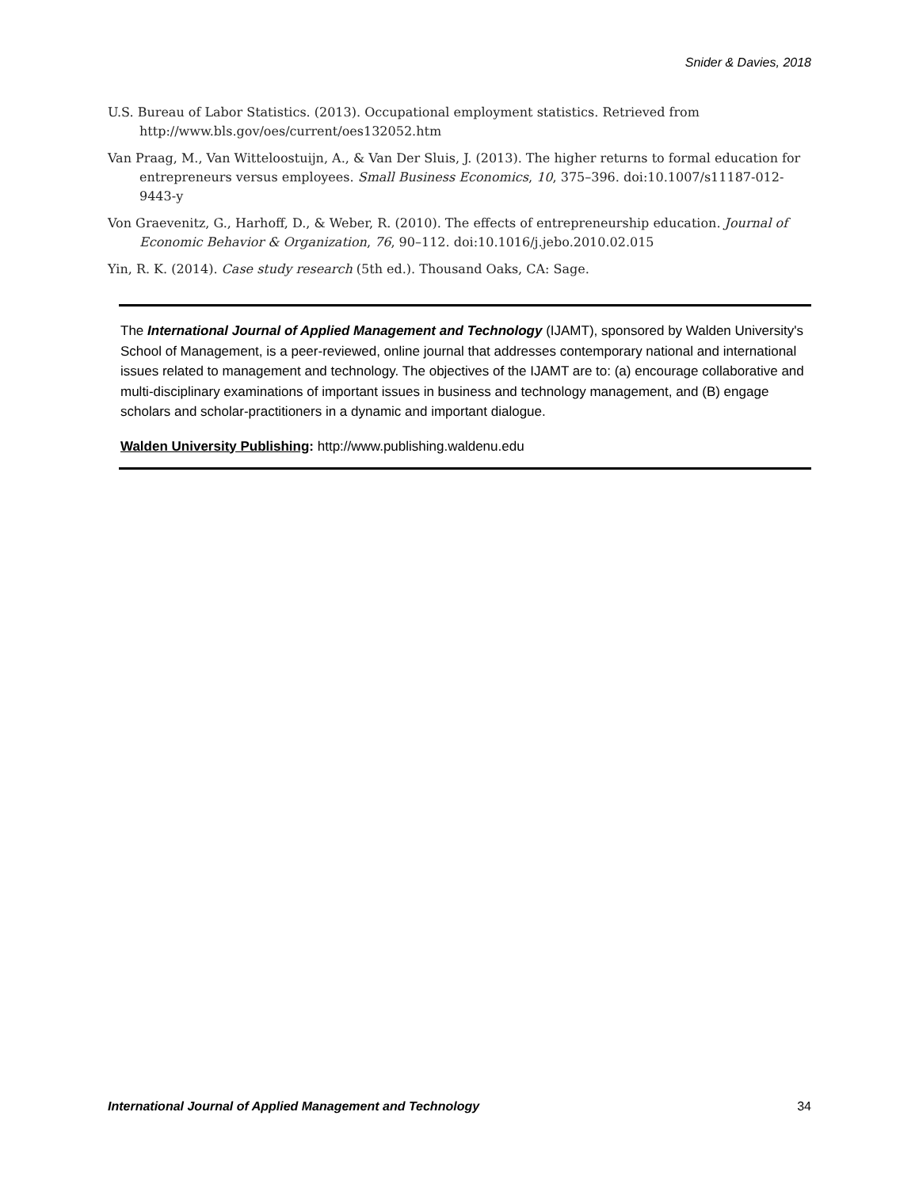Snider & Davies, 2018
U.S. Bureau of Labor Statistics. (2013). Occupational employment statistics. Retrieved from http://www.bls.gov/oes/current/oes132052.htm
Van Praag, M., Van Witteloostuijn, A., & Van Der Sluis, J. (2013). The higher returns to formal education for entrepreneurs versus employees. Small Business Economics, 10, 375–396. doi:10.1007/s11187-012-9443-y
Von Graevenitz, G., Harhoff, D., & Weber, R. (2010). The effects of entrepreneurship education. Journal of Economic Behavior & Organization, 76, 90–112. doi:10.1016/j.jebo.2010.02.015
Yin, R. K. (2014). Case study research (5th ed.). Thousand Oaks, CA: Sage.
The International Journal of Applied Management and Technology (IJAMT), sponsored by Walden University's School of Management, is a peer-reviewed, online journal that addresses contemporary national and international issues related to management and technology. The objectives of the IJAMT are to: (a) encourage collaborative and multi-disciplinary examinations of important issues in business and technology management, and (B) engage scholars and scholar-practitioners in a dynamic and important dialogue.
Walden University Publishing: http://www.publishing.waldenu.edu
International Journal of Applied Management and Technology 34